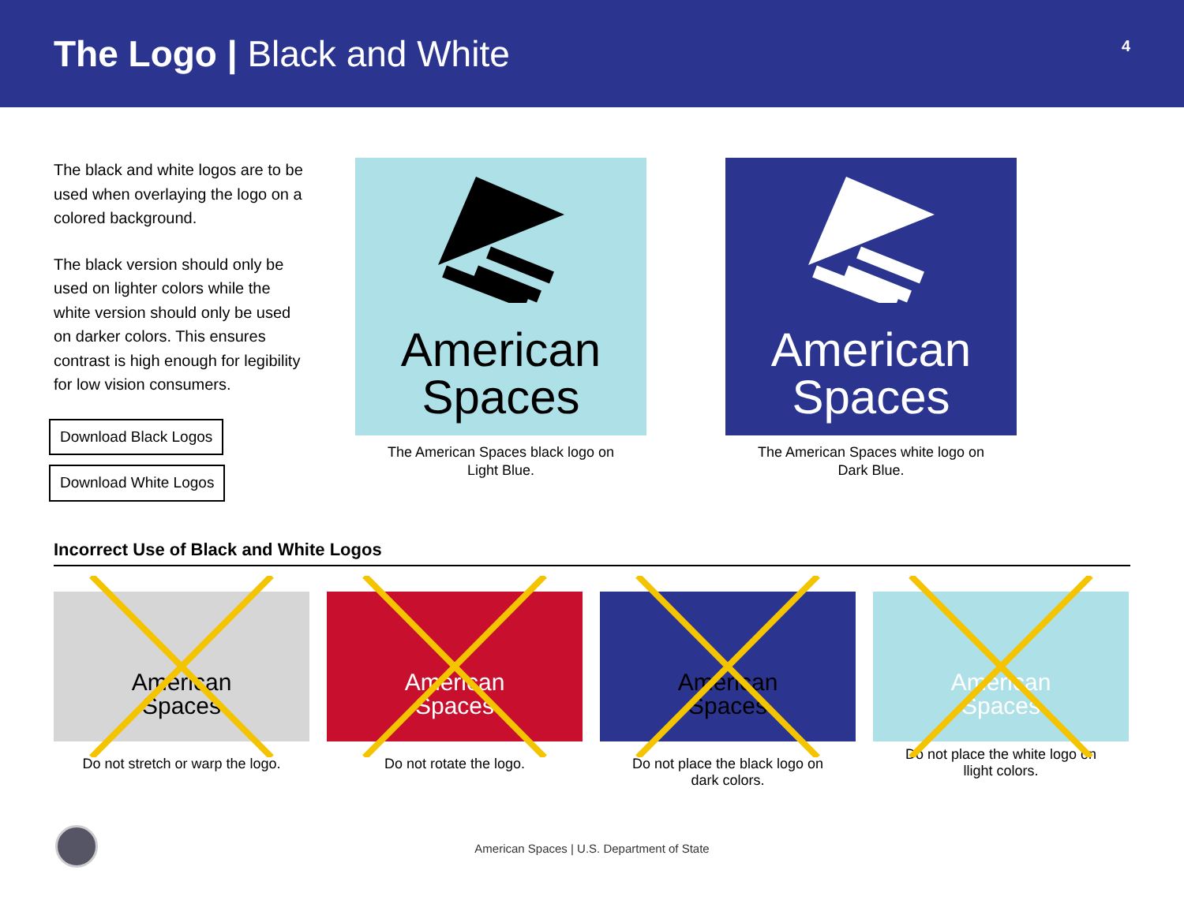The Logo | Black and White
4
The black and white logos are to be used when overlaying the logo on a colored background.
The black version should only be used on lighter colors while the white version should only be used on darker colors. This ensures contrast is high enough for legibility for low vision consumers.
Download Black Logos
Download White Logos
American
Spaces
The American Spaces black logo on
Light Blue.
American
Spaces
The American Spaces white logo on
Dark Blue.
Incorrect Use of Black and White Logos
American
Spaces
Do not stretch or warp the logo.
American
Spaces
Do not rotate the logo.
American
Spaces
Do not place the black logo on
dark colors.
American
Spaces
Do not place the white logo on
llight colors.
American Spaces | U.S. Department of State